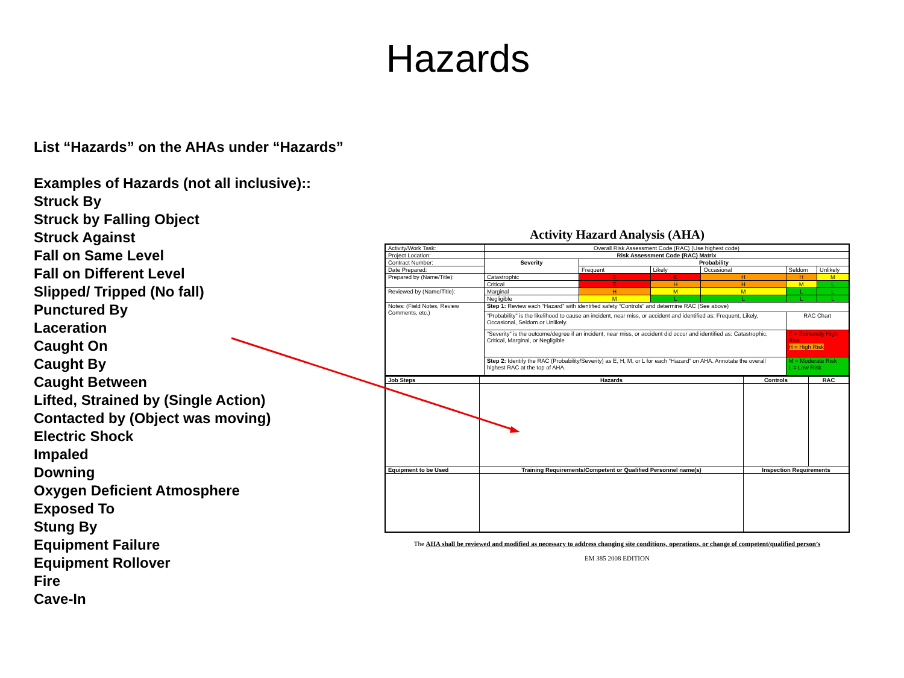Hazards
List “Hazards” on the AHAs under “Hazards”
Examples of Hazards (not all inclusive)::
Struck By
Struck by Falling Object
Struck Against
Fall on Same Level
Fall on Different Level
Slipped/ Tripped (No fall)
Punctured By
Laceration
Caught On
Caught By
Caught Between
Lifted, Strained by (Single Action)
Contacted by (Object was moving)
Electric Shock
Impaled
Downing
Oxygen Deficient Atmosphere
Exposed To
Stung By
Equipment Failure
Equipment Rollover
Fire
Cave-In
Activity Hazard Analysis (AHA)
| Activity/Work Task: | Overall Risk Assessment Code (RAC) (Use highest code) | | | | | |
| Project Location: | Risk Assessment Code (RAC) Matrix | | | | | |
| Contract Number: | Severity | Probability | | | | |
| Date Prepared: | | Frequent | Likely | Occasional | Seldom | Unlikely |
| Prepared by (Name/Title): | Catastrophic | E | E | H | H | M |
| | Critical | E | H | H | M | L |
| Reviewed by (Name/Title): | Marginal | H | M | M | L | L |
| | Negligible | M | L | L | L | L |
| Notes: (Field Notes, Review Comments, etc.) | Step 1: Review each “Hazard” with identified safety “Controls” and determine RAC (See above) | | | | | |
| | “Probability” is the likelihood to cause an incident, near miss, or accident and identified as: Frequent, Likely, Occasional, Seldom or Unlikely. | | | | RAC Chart | |
| | “Severity” is the outcome/degree if an incident, near miss, or accident did occur and identified as: Catastrophic, Critical, Marginal, or Negligible | | | | E = Extremely High Risk H = High Risk | |
| | Step 2: Identify the RAC (Probability/Severity) as E, H, M, or L for each “Hazard” on AHA. Annotate the overall highest RAC at the top of AHA. | | | | M = Moderate Risk L = Low Risk | |
| Job Steps | Hazards | Controls | RAC |
| Equipment to be Used | Training Requirements/Competent or Qualified Personnel name(s) | Inspection Requirements | |
The AHA shall be reviewed and modified as necessary to address changing site conditions, operations, or change of competent/qualified person’s
EM 385 2008 EDITION